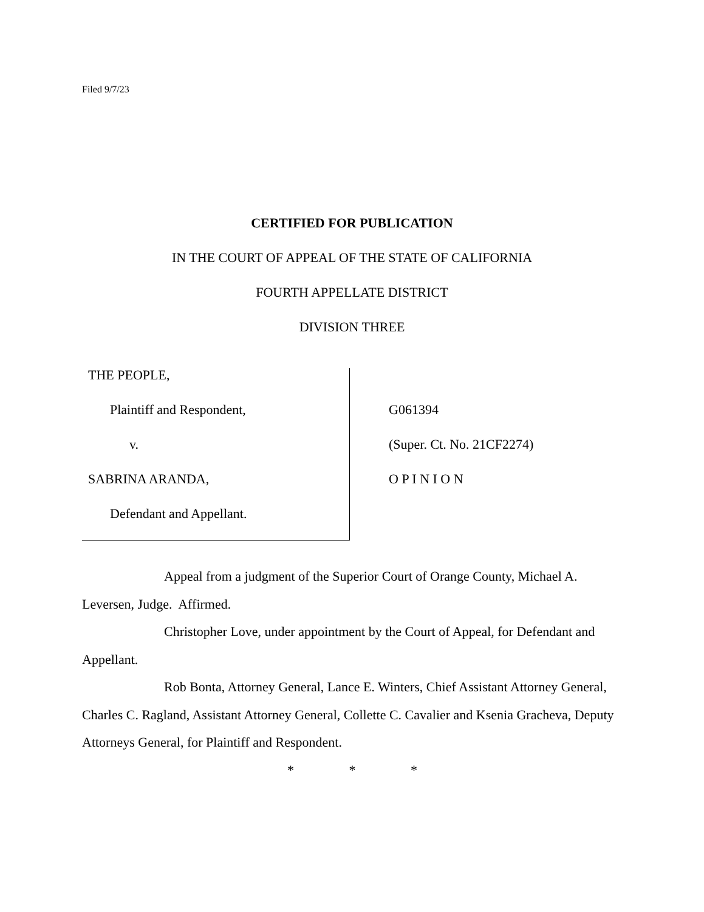Filed 9/7/23
CERTIFIED FOR PUBLICATION
IN THE COURT OF APPEAL OF THE STATE OF CALIFORNIA
FOURTH APPELLATE DISTRICT
DIVISION THREE
THE PEOPLE,
Plaintiff and Respondent,
v.
SABRINA ARANDA,
Defendant and Appellant.
G061394
(Super. Ct. No. 21CF2274)
O P I N I O N
Appeal from a judgment of the Superior Court of Orange County, Michael A. Leversen, Judge. Affirmed.
Christopher Love, under appointment by the Court of Appeal, for Defendant and Appellant.
Rob Bonta, Attorney General, Lance E. Winters, Chief Assistant Attorney General, Charles C. Ragland, Assistant Attorney General, Collette C. Cavalier and Ksenia Gracheva, Deputy Attorneys General, for Plaintiff and Respondent.
* * *